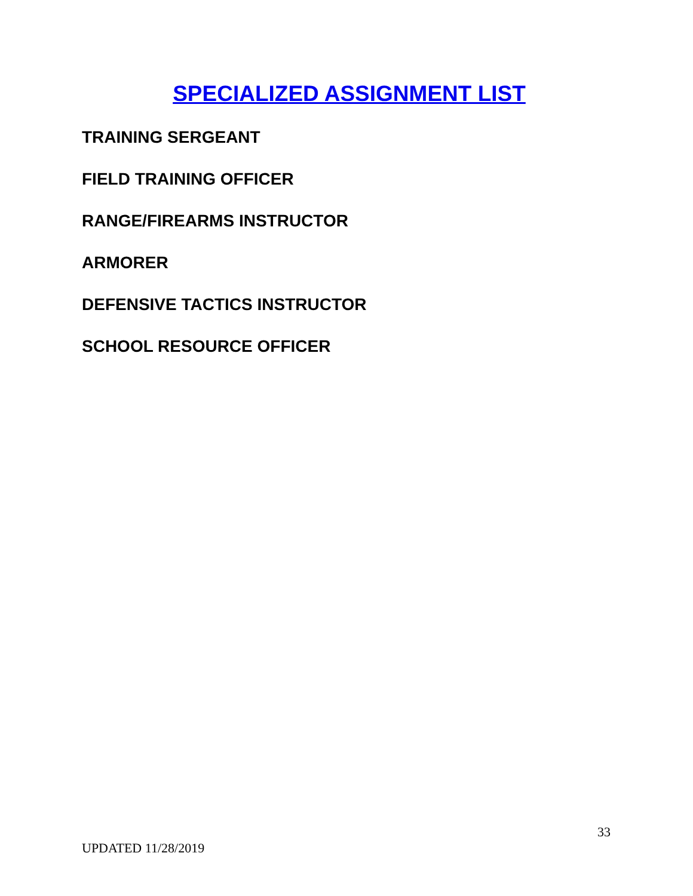SPECIALIZED ASSIGNMENT LIST
TRAINING SERGEANT
FIELD TRAINING OFFICER
RANGE/FIREARMS INSTRUCTOR
ARMORER
DEFENSIVE TACTICS INSTRUCTOR
SCHOOL RESOURCE OFFICER
33
UPDATED 11/28/2019